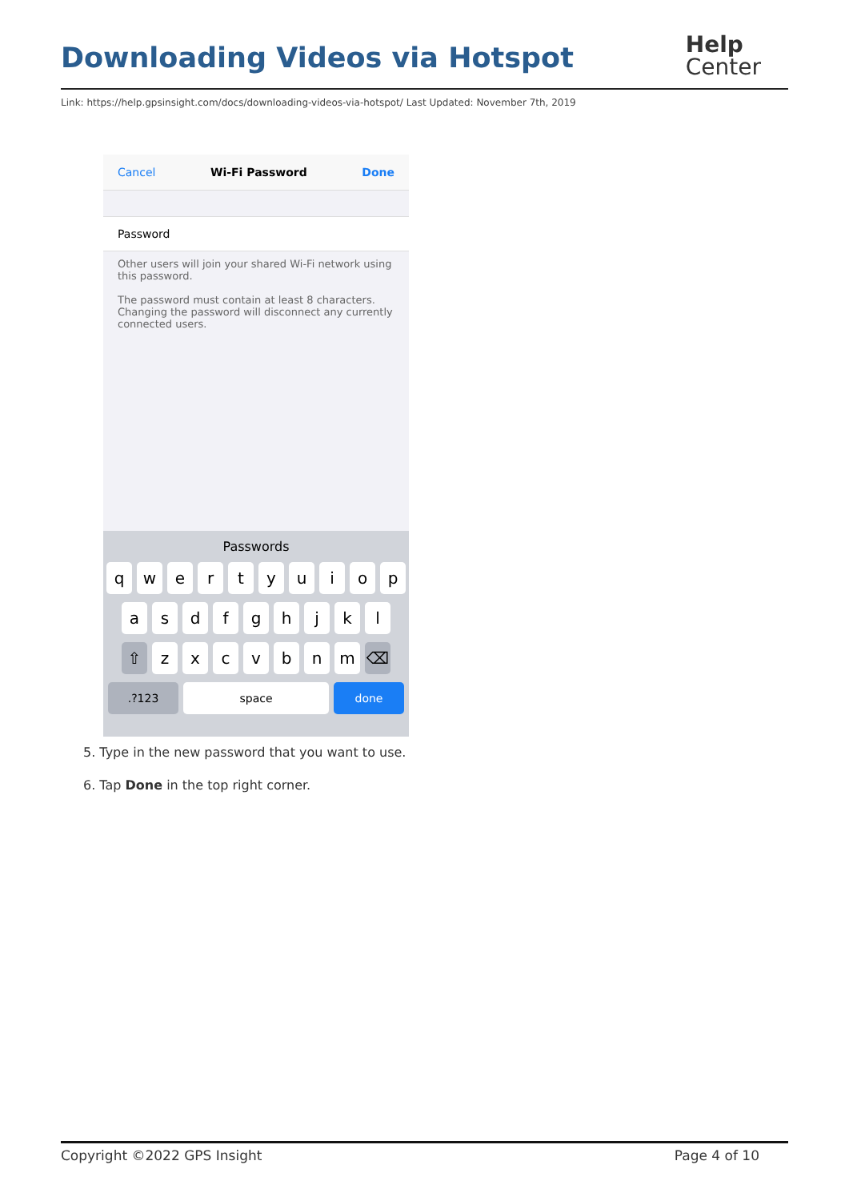Downloading Videos via Hotspot
Help
Center
Link: https://help.gpsinsight.com/docs/downloading-videos-via-hotspot/ Last Updated: November 7th, 2019
Cancel Wi-Fi Password Done
Password
Other users will join your shared Wi-Fi network using this password.
The password must contain at least 8 characters. Changing the password will disconnect any currently connected users.
Passwords
qwertyuiop
asdfghjkl
⇧ zxcvbnm ⌫
.?123 space done
5. Type in the new password that you want to use.
6. Tap Done in the top right corner.
Copyright ©2022 GPS Insight Page 4 of 10